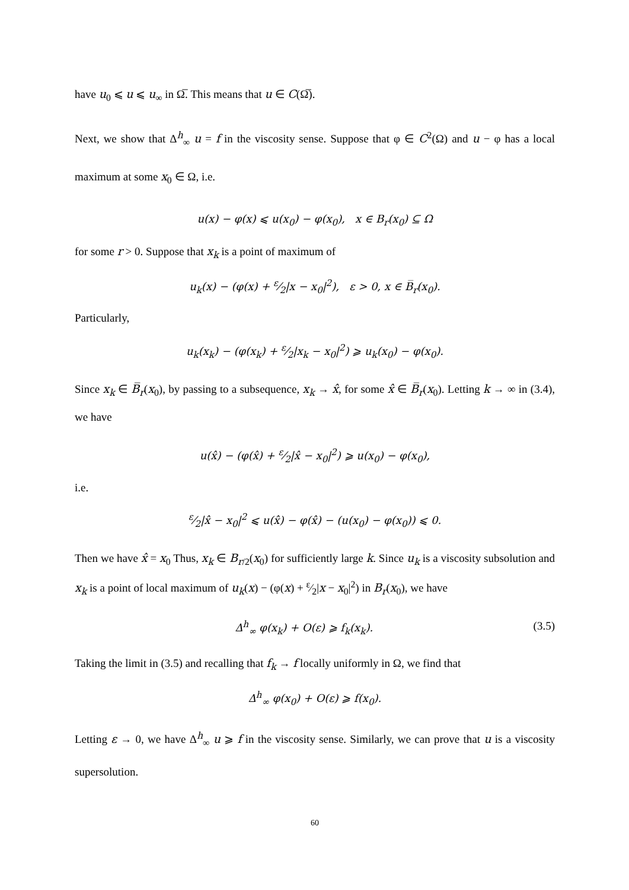have u<sub>0</sub> ⩽ u ⩽ u<sub>∞</sub> in Ω̅. This means that u ∈ C(Ω̅).
Next, we show that Δ<sup>h</sup><sub>∞</sub> u = f in the viscosity sense. Suppose that φ ∈ C<sup>2</sup>(Ω) and u − φ has a local maximum at some x<sub>0</sub> ∈ Ω, i.e.
u(x) − φ(x) ⩽ u(x<sub>0</sub>) − φ(x<sub>0</sub>), x ∈ B<sub>r</sub>(x<sub>0</sub>) ⊆ Ω
for some r > 0. Suppose that x<sub>k</sub> is a point of maximum of
u<sub>k</sub>(x) − (φ(x) + ε⁄2|x − x<sub>0</sub>|<sup>2</sup>), ε > 0, x ∈ B̅<sub>r</sub>(x<sub>0</sub>).
Particularly,
u<sub>k</sub>(x<sub>k</sub>) − (φ(x<sub>k</sub>) + ε⁄2|x<sub>k</sub> − x<sub>0</sub>|<sup>2</sup>) ⩾ u<sub>k</sub>(x<sub>0</sub>) − φ(x<sub>0</sub>).
Since x<sub>k</sub> ∈ B̅<sub>r</sub>(x<sub>0</sub>), by passing to a subsequence, x<sub>k</sub> → x̂, for some x̂ ∈ B̅<sub>r</sub>(x<sub>0</sub>). Letting k → ∞ in (3.4), we have
u(x̂) − (φ(x̂) + ε⁄2|x̂ − x<sub>0</sub>|<sup>2</sup>) ⩾ u(x<sub>0</sub>) − φ(x<sub>0</sub>),
i.e.
ε⁄2|x̂ − x<sub>0</sub>|<sup>2</sup> ⩽ u(x̂) − φ(x̂) − (u(x<sub>0</sub>) − φ(x<sub>0</sub>)) ⩽ 0.
Then we have x̂ = x<sub>0</sub> Thus, x<sub>k</sub> ∈ B<sub>r/2</sub>(x<sub>0</sub>) for sufficiently large k. Since u<sub>k</sub> is a viscosity subsolution and x<sub>k</sub> is a point of local maximum of u<sub>k</sub>(x) − (φ(x) + ε⁄2|x − x<sub>0</sub>|<sup>2</sup>) in B<sub>r</sub>(x<sub>0</sub>), we have
Δ<sup>h</sup><sub>∞</sub> φ(x<sub>k</sub>) + O(ε) ⩾ f<sub>k</sub>(x<sub>k</sub>). (3.5)
Taking the limit in (3.5) and recalling that f<sub>k</sub> → f locally uniformly in Ω, we find that
Δ<sup>h</sup><sub>∞</sub> φ(x<sub>0</sub>) + O(ε) ⩾ f(x<sub>0</sub>).
Letting ε → 0, we have Δ<sup>h</sup><sub>∞</sub> u ⩾ f in the viscosity sense. Similarly, we can prove that u is a viscosity supersolution.
60